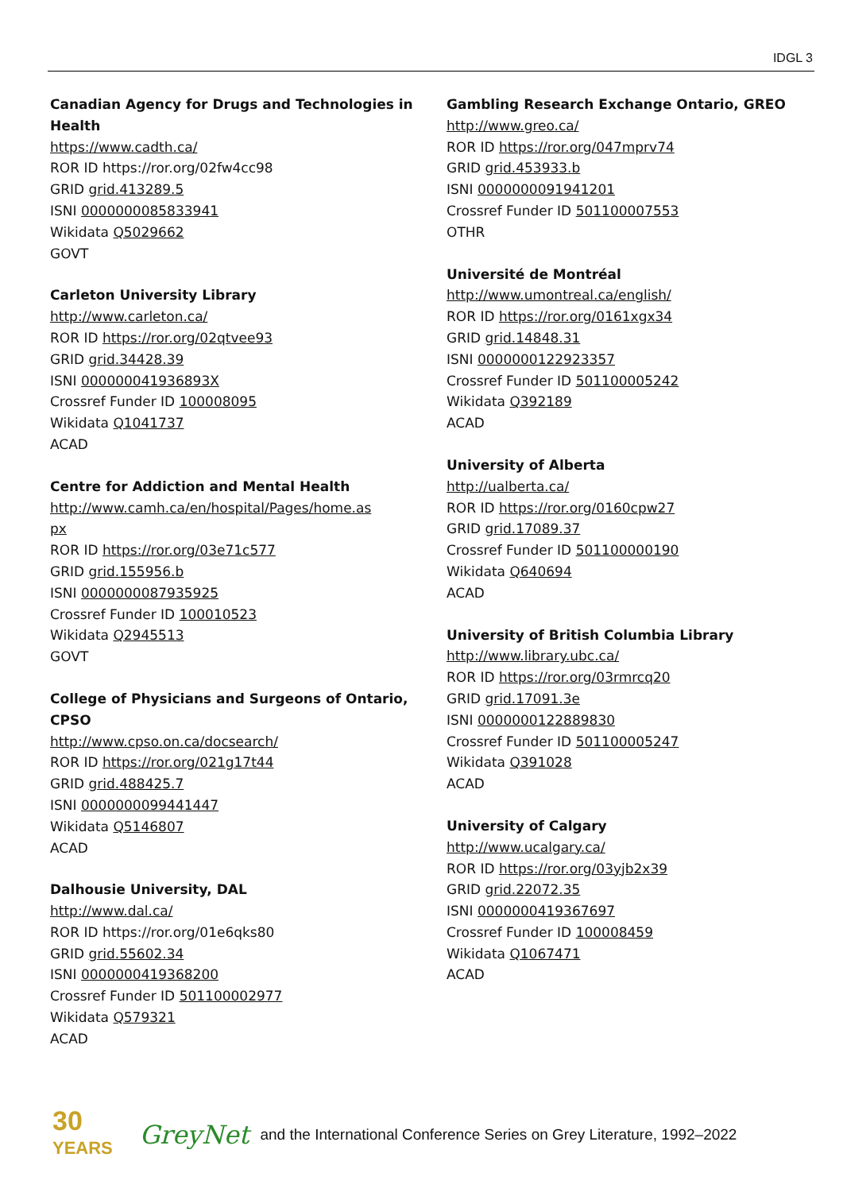IDGL 3
Canadian Agency for Drugs and Technologies in Health
https://www.cadth.ca/
ROR ID https://ror.org/02fw4cc98
GRID grid.413289.5
ISNI 0000000085833941
Wikidata Q5029662
GOVT
Carleton University Library
http://www.carleton.ca/
ROR ID https://ror.org/02qtvee93
GRID grid.34428.39
ISNI 000000041936893X
Crossref Funder ID 100008095
Wikidata Q1041737
ACAD
Centre for Addiction and Mental Health
http://www.camh.ca/en/hospital/Pages/home.as
px
ROR ID https://ror.org/03e71c577
GRID grid.155956.b
ISNI 0000000087935925
Crossref Funder ID 100010523
Wikidata Q2945513
GOVT
College of Physicians and Surgeons of Ontario, CPSO
http://www.cpso.on.ca/docsearch/
ROR ID https://ror.org/021g17t44
GRID grid.488425.7
ISNI 0000000099441447
Wikidata Q5146807
ACAD
Dalhousie University, DAL
http://www.dal.ca/
ROR ID https://ror.org/01e6qks80
GRID grid.55602.34
ISNI 0000000419368200
Crossref Funder ID 501100002977
Wikidata Q579321
ACAD
Gambling Research Exchange Ontario, GREO
http://www.greo.ca/
ROR ID https://ror.org/047mprv74
GRID grid.453933.b
ISNI 0000000091941201
Crossref Funder ID 501100007553
OTHR
Université de Montréal
http://www.umontreal.ca/english/
ROR ID https://ror.org/0161xgx34
GRID grid.14848.31
ISNI 0000000122923357
Crossref Funder ID 501100005242
Wikidata Q392189
ACAD
University of Alberta
http://ualberta.ca/
ROR ID https://ror.org/0160cpw27
GRID grid.17089.37
Crossref Funder ID 501100000190
Wikidata Q640694
ACAD
University of British Columbia Library
http://www.library.ubc.ca/
ROR ID https://ror.org/03rmrcq20
GRID grid.17091.3e
ISNI 0000000122889830
Crossref Funder ID 501100005247
Wikidata Q391028
ACAD
University of Calgary
http://www.ucalgary.ca/
ROR ID https://ror.org/03yjb2x39
GRID grid.22072.35
ISNI 0000000419367697
Crossref Funder ID 100008459
Wikidata Q1067471
ACAD
30
YEARS
GreyNet and the International Conference Series on Grey Literature, 1992–2022